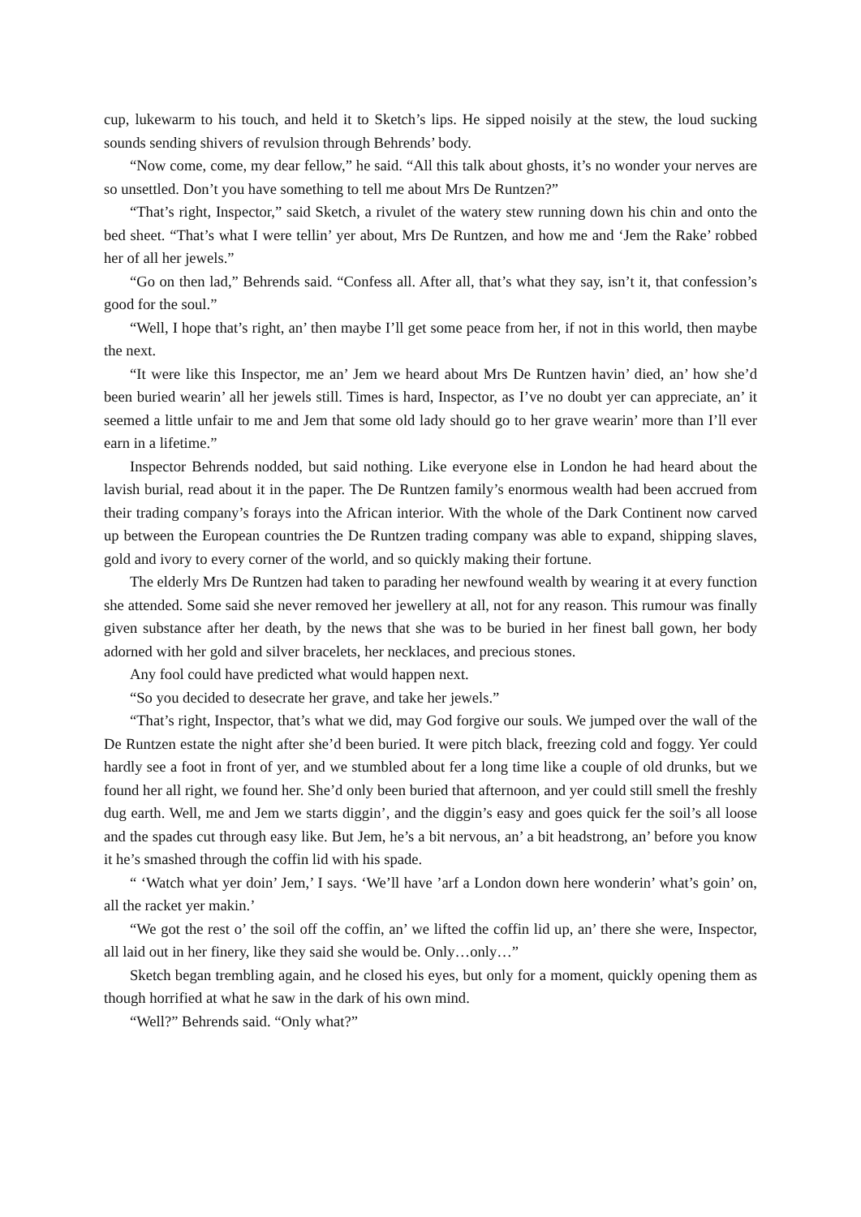cup, lukewarm to his touch, and held it to Sketch’s lips. He sipped noisily at the stew, the loud sucking sounds sending shivers of revulsion through Behrends’ body.
“Now come, come, my dear fellow,” he said. “All this talk about ghosts, it’s no wonder your nerves are so unsettled. Don’t you have something to tell me about Mrs De Runtzen?”
“That’s right, Inspector,” said Sketch, a rivulet of the watery stew running down his chin and onto the bed sheet. “That’s what I were tellin’ yer about, Mrs De Runtzen, and how me and ‘Jem the Rake’ robbed her of all her jewels.”
“Go on then lad,” Behrends said. “Confess all. After all, that’s what they say, isn’t it, that confession’s good for the soul.”
“Well, I hope that’s right, an’ then maybe I’ll get some peace from her, if not in this world, then maybe the next.
“It were like this Inspector, me an’ Jem we heard about Mrs De Runtzen havin’ died, an’ how she’d been buried wearin’ all her jewels still. Times is hard, Inspector, as I’ve no doubt yer can appreciate, an’ it seemed a little unfair to me and Jem that some old lady should go to her grave wearin’ more than I’ll ever earn in a lifetime.”
Inspector Behrends nodded, but said nothing. Like everyone else in London he had heard about the lavish burial, read about it in the paper. The De Runtzen family’s enormous wealth had been accrued from their trading company’s forays into the African interior. With the whole of the Dark Continent now carved up between the European countries the De Runtzen trading company was able to expand, shipping slaves, gold and ivory to every corner of the world, and so quickly making their fortune.
The elderly Mrs De Runtzen had taken to parading her newfound wealth by wearing it at every function she attended. Some said she never removed her jewellery at all, not for any reason. This rumour was finally given substance after her death, by the news that she was to be buried in her finest ball gown, her body adorned with her gold and silver bracelets, her necklaces, and precious stones.
Any fool could have predicted what would happen next.
“So you decided to desecrate her grave, and take her jewels.”
“That’s right, Inspector, that’s what we did, may God forgive our souls. We jumped over the wall of the De Runtzen estate the night after she’d been buried. It were pitch black, freezing cold and foggy. Yer could hardly see a foot in front of yer, and we stumbled about fer a long time like a couple of old drunks, but we found her all right, we found her. She’d only been buried that afternoon, and yer could still smell the freshly dug earth. Well, me and Jem we starts diggin’, and the diggin’s easy and goes quick fer the soil’s all loose and the spades cut through easy like. But Jem, he’s a bit nervous, an’ a bit headstrong, an’ before you know it he’s smashed through the coffin lid with his spade.
“ ‘Watch what yer doin’ Jem,’ I says. ‘We’ll have ’arf a London down here wonderin’ what’s goin’ on, all the racket yer makin.’
“We got the rest o’ the soil off the coffin, an’ we lifted the coffin lid up, an’ there she were, Inspector, all laid out in her finery, like they said she would be. Only…only…”
Sketch began trembling again, and he closed his eyes, but only for a moment, quickly opening them as though horrified at what he saw in the dark of his own mind.
“Well?” Behrends said. “Only what?”